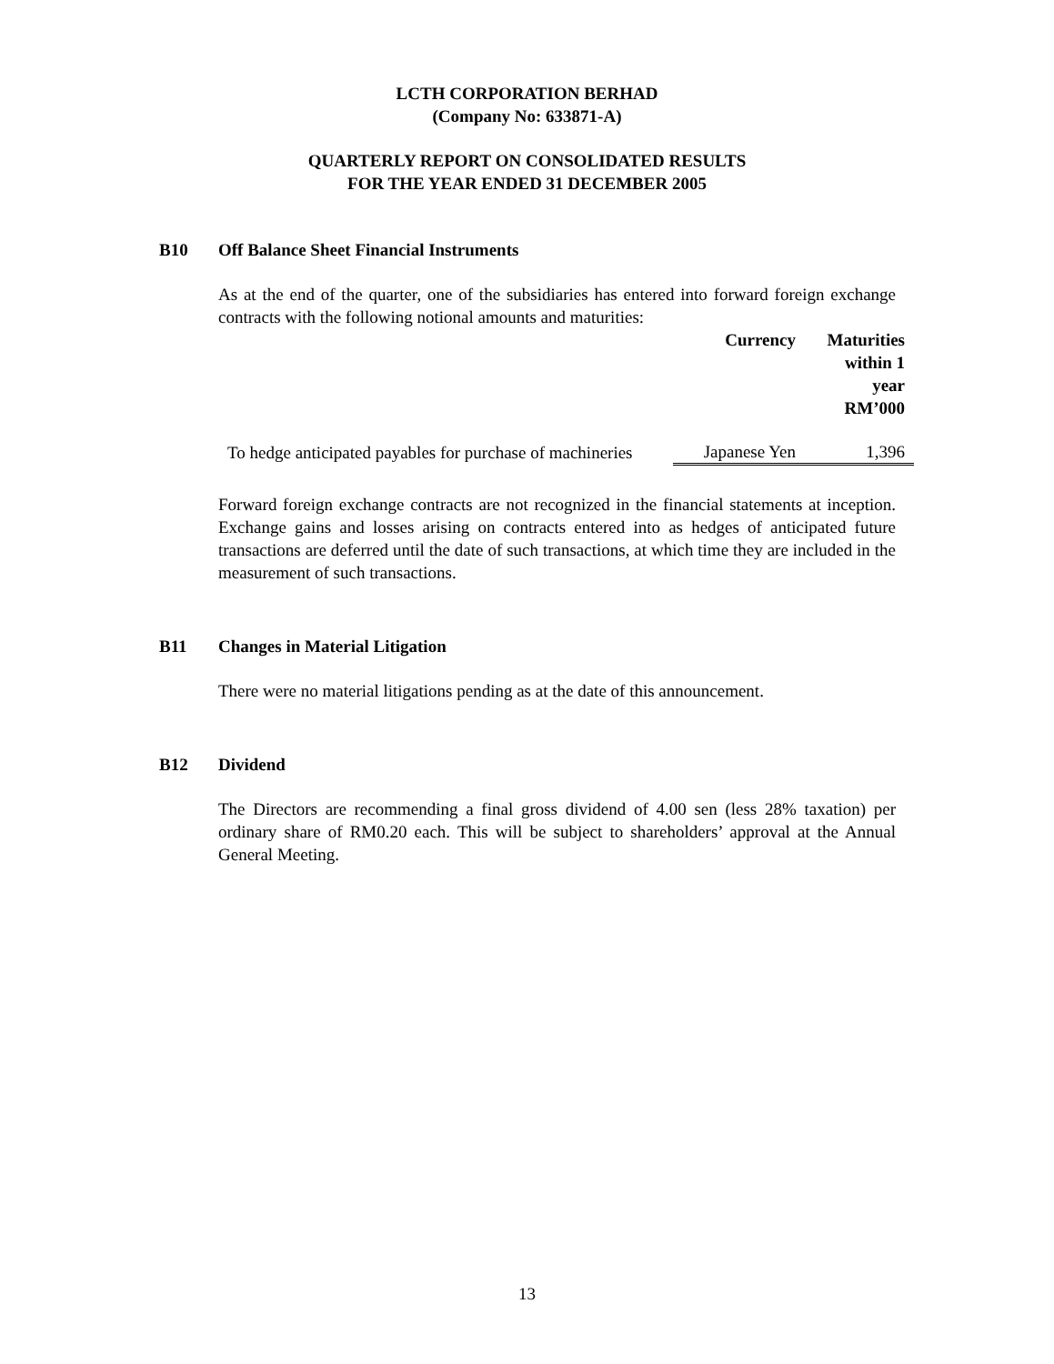LCTH CORPORATION BERHAD
(Company No: 633871-A)
QUARTERLY REPORT ON CONSOLIDATED RESULTS
FOR THE YEAR ENDED 31 DECEMBER 2005
B10 Off Balance Sheet Financial Instruments
As at the end of the quarter, one of the subsidiaries has entered into forward foreign exchange contracts with the following notional amounts and maturities:
| | Currency | Maturities within 1 year RM’000 |
| --- | --- | --- |
| To hedge anticipated payables for purchase of machineries | Japanese Yen | 1,396 |
Forward foreign exchange contracts are not recognized in the financial statements at inception. Exchange gains and losses arising on contracts entered into as hedges of anticipated future transactions are deferred until the date of such transactions, at which time they are included in the measurement of such transactions.
B11 Changes in Material Litigation
There were no material litigations pending as at the date of this announcement.
B12 Dividend
The Directors are recommending a final gross dividend of 4.00 sen (less 28% taxation) per ordinary share of RM0.20 each. This will be subject to shareholders’ approval at the Annual General Meeting.
13